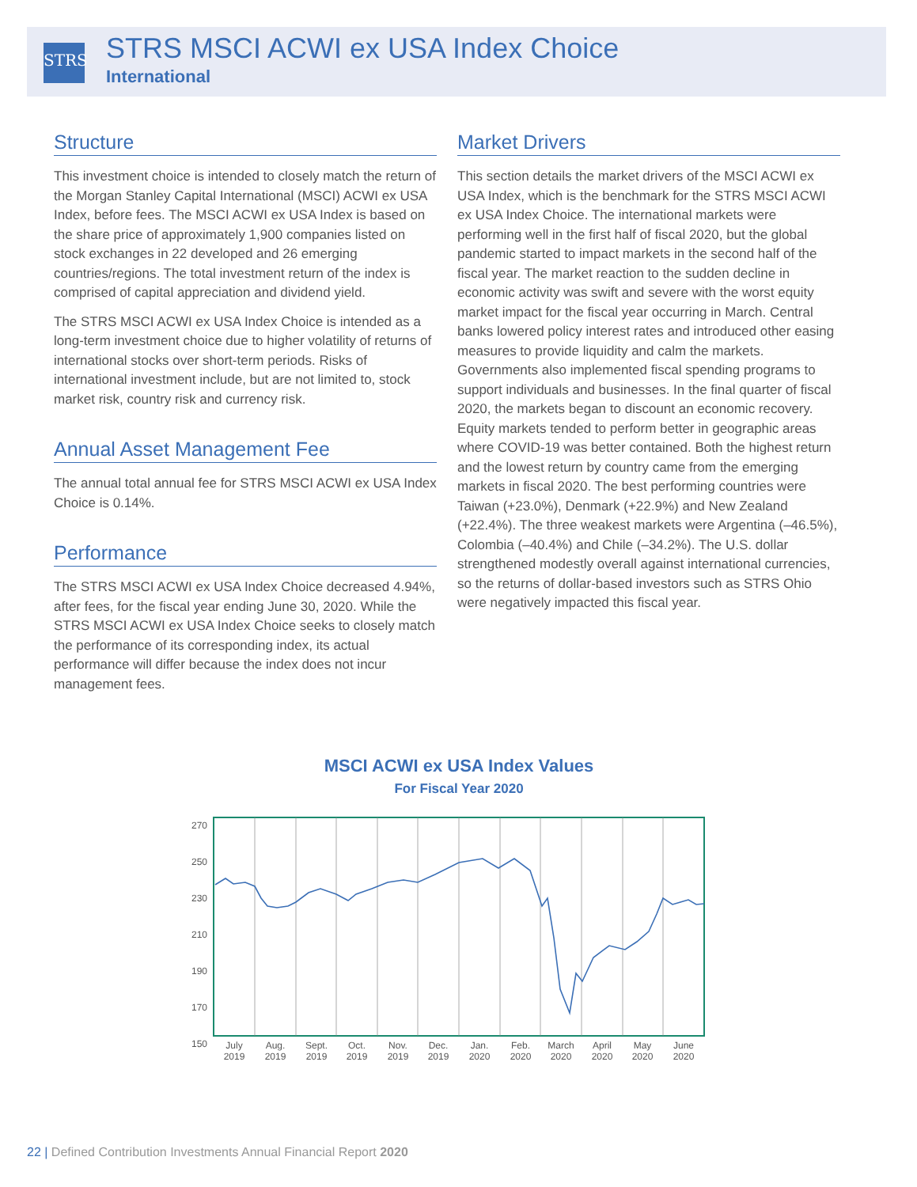STRS
STRS MSCI ACWI ex USA Index Choice
International
Structure
This investment choice is intended to closely match the return of the Morgan Stanley Capital International (MSCI) ACWI ex USA Index, before fees. The MSCI ACWI ex USA Index is based on the share price of approximately 1,900 companies listed on stock exchanges in 22 developed and 26 emerging countries/regions. The total investment return of the index is comprised of capital appreciation and dividend yield.
The STRS MSCI ACWI ex USA Index Choice is intended as a long-term investment choice due to higher volatility of returns of international stocks over short-term periods. Risks of international investment include, but are not limited to, stock market risk, country risk and currency risk.
Annual Asset Management Fee
The annual total annual fee for STRS MSCI ACWI ex USA Index Choice is 0.14%.
Performance
The STRS MSCI ACWI ex USA Index Choice decreased 4.94%, after fees, for the fiscal year ending June 30, 2020. While the STRS MSCI ACWI ex USA Index Choice seeks to closely match the performance of its corresponding index, its actual performance will differ because the index does not incur management fees.
Market Drivers
This section details the market drivers of the MSCI ACWI ex USA Index, which is the benchmark for the STRS MSCI ACWI ex USA Index Choice. The international markets were performing well in the first half of fiscal 2020, but the global pandemic started to impact markets in the second half of the fiscal year. The market reaction to the sudden decline in economic activity was swift and severe with the worst equity market impact for the fiscal year occurring in March. Central banks lowered policy interest rates and introduced other easing measures to provide liquidity and calm the markets. Governments also implemented fiscal spending programs to support individuals and businesses. In the final quarter of fiscal 2020, the markets began to discount an economic recovery. Equity markets tended to perform better in geographic areas where COVID-19 was better contained. Both the highest return and the lowest return by country came from the emerging markets in fiscal 2020. The best performing countries were Taiwan (+23.0%), Denmark (+22.9%) and New Zealand (+22.4%). The three weakest markets were Argentina (–46.5%), Colombia (–40.4%) and Chile (–34.2%). The U.S. dollar strengthened modestly overall against international currencies, so the returns of dollar-based investors such as STRS Ohio were negatively impacted this fiscal year.
MSCI ACWI ex USA Index Values
For Fiscal Year 2020
270
250
230
210
190
170
150
July
2019
Aug.
2019
Sept.
2019
Oct.
2019
Nov.
2019
Dec.
2019
Jan.
2020
Feb.
2020
March
2020
April
2020
May
2020
June
2020
22 | Defined Contribution Investments Annual Financial Report 2020